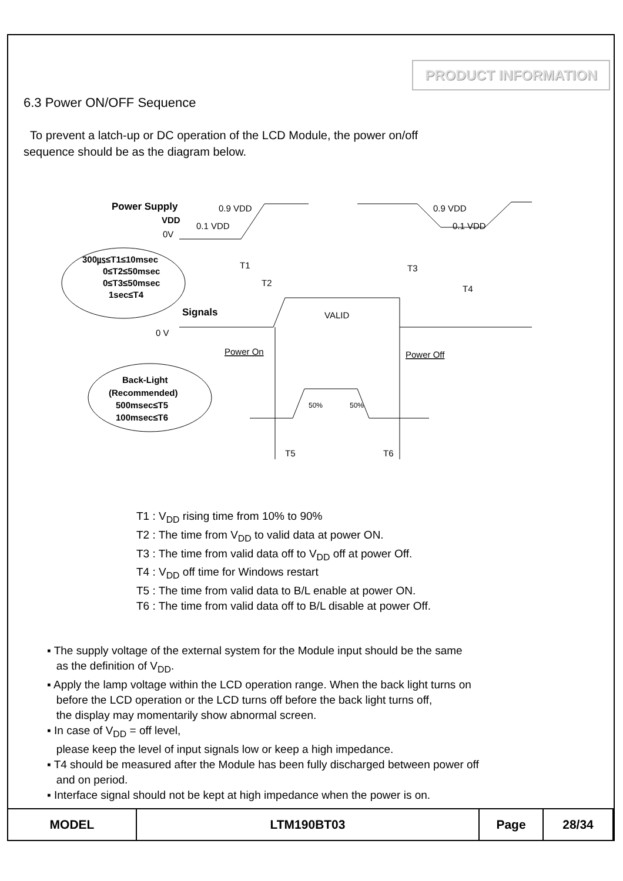PRODUCT INFORMATION
6.3 Power ON/OFF Sequence
To prevent a latch-up or DC operation of the LCD Module, the power on/off
sequence should be as the diagram below.
Power Supply
VDD
0V
0.9 VDD
0.1 VDD
0.9 VDD
0.1 VDD
300㎲≤T1≤10msec
0≤T2≤50msec
0≤T3≤50msec
1sec≤T4
T1
T2
T3
T4
Signals
0 V
VALID
Power On
Power Off
Back-Light
(Recommended)
500msec≤T5
100msec≤T6
50%
50%
T5
T6
T1 : V<sub>DD</sub> rising time from 10% to 90%
T2 : The time from V<sub>DD</sub> to valid data at power ON.
T3 : The time from valid data off to V<sub>DD</sub> off at power Off.
T4 : V<sub>DD</sub> off time for Windows restart
T5 : The time from valid data to B/L enable at power ON.
T6 : The time from valid data off to B/L disable at power Off.
▪ The supply voltage of the external system for the Module input should be the same
as the definition of V<sub>DD</sub>.
▪ Apply the lamp voltage within the LCD operation range. When the back light turns on
before the LCD operation or the LCD turns off before the back light turns off,
the display may momentarily show abnormal screen.
▪ In case of V<sub>DD</sub> = off level,
please keep the level of input signals low or keep a high impedance.
▪ T4 should be measured after the Module has been fully discharged between power off
and on period.
▪ Interface signal should not be kept at high impedance when the power is on.
| MODEL | LTM190BT03 | Page | 28/34 |